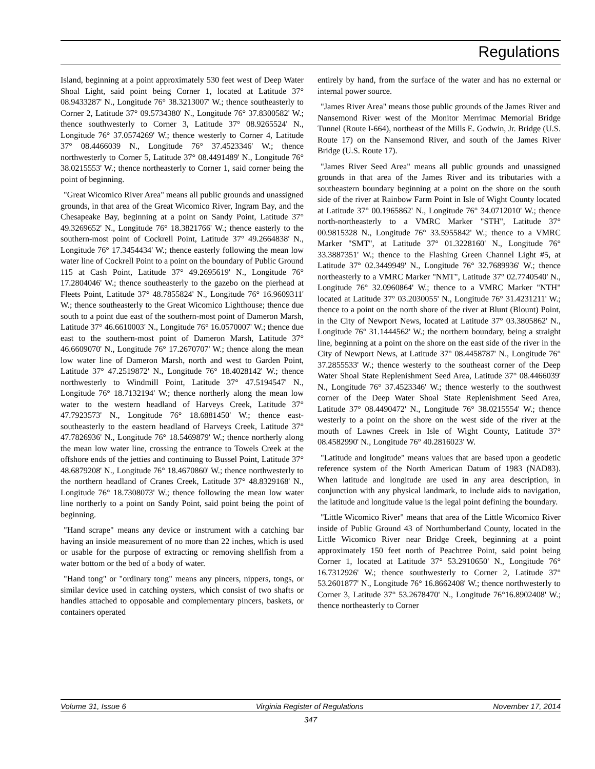Regulations
Island, beginning at a point approximately 530 feet west of Deep Water Shoal Light, said point being Corner 1, located at Latitude 37° 08.9433287' N., Longitude 76° 38.3213007' W.; thence southeasterly to Corner 2, Latitude 37° 09.5734380' N., Longitude 76° 37.8300582' W.; thence southwesterly to Corner 3, Latitude 37° 08.9265524' N., Longitude 76° 37.0574269' W.; thence westerly to Corner 4, Latitude 37° 08.4466039 N., Longitude 76° 37.4523346' W.; thence northwesterly to Corner 5, Latitude 37° 08.4491489' N., Longitude 76° 38.0215553' W.; thence northeasterly to Corner 1, said corner being the point of beginning.
"Great Wicomico River Area" means all public grounds and unassigned grounds, in that area of the Great Wicomico River, Ingram Bay, and the Chesapeake Bay, beginning at a point on Sandy Point, Latitude 37° 49.3269652' N., Longitude 76° 18.3821766' W.; thence easterly to the southern-most point of Cockrell Point, Latitude 37° 49.2664838' N., Longitude 76° 17.3454434' W.; thence easterly following the mean low water line of Cockrell Point to a point on the boundary of Public Ground 115 at Cash Point, Latitude 37° 49.2695619' N., Longitude 76° 17.2804046' W.; thence southeasterly to the gazebo on the pierhead at Fleets Point, Latitude 37° 48.7855824' N., Longitude 76° 16.9609311' W.; thence southeasterly to the Great Wicomico Lighthouse; thence due south to a point due east of the southern-most point of Dameron Marsh, Latitude 37° 46.6610003' N., Longitude 76° 16.0570007' W.; thence due east to the southern-most point of Dameron Marsh, Latitude 37° 46.6609070' N., Longitude 76° 17.2670707' W.; thence along the mean low water line of Dameron Marsh, north and west to Garden Point, Latitude 37° 47.2519872' N., Longitude 76° 18.4028142' W.; thence northwesterly to Windmill Point, Latitude 37° 47.5194547' N., Longitude 76° 18.7132194' W.; thence northerly along the mean low water to the western headland of Harveys Creek, Latitude 37° 47.7923573' N., Longitude 76° 18.6881450' W.; thence east-southeasterly to the eastern headland of Harveys Creek, Latitude 37° 47.7826936' N., Longitude 76° 18.5469879' W.; thence northerly along the mean low water line, crossing the entrance to Towels Creek at the offshore ends of the jetties and continuing to Bussel Point, Latitude 37° 48.6879208' N., Longitude 76° 18.4670860' W.; thence northwesterly to the northern headland of Cranes Creek, Latitude 37° 48.8329168' N., Longitude 76° 18.7308073' W.; thence following the mean low water line northerly to a point on Sandy Point, said point being the point of beginning.
"Hand scrape" means any device or instrument with a catching bar having an inside measurement of no more than 22 inches, which is used or usable for the purpose of extracting or removing shellfish from a water bottom or the bed of a body of water.
"Hand tong" or "ordinary tong" means any pincers, nippers, tongs, or similar device used in catching oysters, which consist of two shafts or handles attached to opposable and complementary pincers, baskets, or containers operated
entirely by hand, from the surface of the water and has no external or internal power source.
"James River Area" means those public grounds of the James River and Nansemond River west of the Monitor Merrimac Memorial Bridge Tunnel (Route I-664), northeast of the Mills E. Godwin, Jr. Bridge (U.S. Route 17) on the Nansemond River, and south of the James River Bridge (U.S. Route 17).
"James River Seed Area" means all public grounds and unassigned grounds in that area of the James River and its tributaries with a southeastern boundary beginning at a point on the shore on the south side of the river at Rainbow Farm Point in Isle of Wight County located at Latitude 37° 00.1965862' N., Longitude 76° 34.0712010' W.; thence north-northeasterly to a VMRC Marker "STH", Latitude 37° 00.9815328 N., Longitude 76° 33.5955842' W.; thence to a VMRC Marker "SMT", at Latitude 37° 01.3228160' N., Longitude 76° 33.3887351' W.; thence to the Flashing Green Channel Light #5, at Latitude 37° 02.3449949' N., Longitude 76° 32.7689936' W.; thence northeasterly to a VMRC Marker "NMT", Latitude 37° 02.7740540' N., Longitude 76° 32.0960864' W.; thence to a VMRC Marker "NTH" located at Latitude 37° 03.2030055' N., Longitude 76° 31.4231211' W.; thence to a point on the north shore of the river at Blunt (Blount) Point, in the City of Newport News, located at Latitude 37° 03.3805862' N., Longitude 76° 31.1444562' W.; the northern boundary, being a straight line, beginning at a point on the shore on the east side of the river in the City of Newport News, at Latitude 37° 08.4458787' N., Longitude 76° 37.2855533' W.; thence westerly to the southeast corner of the Deep Water Shoal State Replenishment Seed Area, Latitude 37° 08.4466039' N., Longitude 76° 37.4523346' W.; thence westerly to the southwest corner of the Deep Water Shoal State Replenishment Seed Area, Latitude 37° 08.4490472' N., Longitude 76° 38.0215554' W.; thence westerly to a point on the shore on the west side of the river at the mouth of Lawnes Creek in Isle of Wight County, Latitude 37° 08.4582990' N., Longitude 76° 40.2816023' W.
"Latitude and longitude" means values that are based upon a geodetic reference system of the North American Datum of 1983 (NAD83). When latitude and longitude are used in any area description, in conjunction with any physical landmark, to include aids to navigation, the latitude and longitude value is the legal point defining the boundary.
"Little Wicomico River" means that area of the Little Wicomico River inside of Public Ground 43 of Northumberland County, located in the Little Wicomico River near Bridge Creek, beginning at a point approximately 150 feet north of Peachtree Point, said point being Corner 1, located at Latitude 37° 53.2910650' N., Longitude 76° 16.7312926' W.; thence southwesterly to Corner 2, Latitude 37° 53.2601877' N., Longitude 76° 16.8662408' W.; thence northwesterly to Corner 3, Latitude 37° 53.2678470' N., Longitude 76°16.8902408' W.; thence northeasterly to Corner
Volume 31, Issue 6 Virginia Register of Regulations November 17, 2014
347